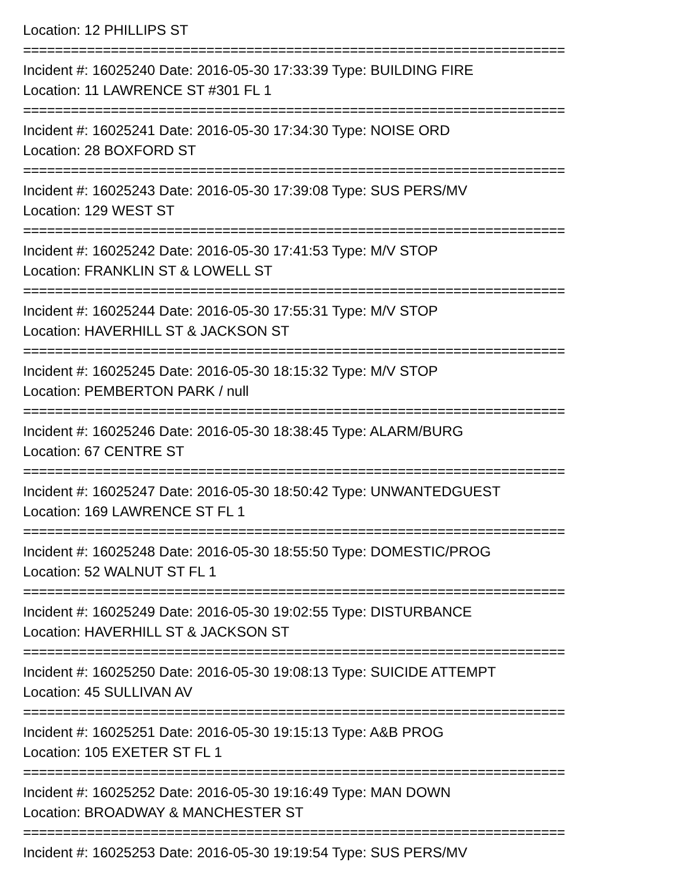Location: 12 PHILLIPS ST
====================================================================
Incident #: 16025240 Date: 2016-05-30 17:33:39 Type: BUILDING FIRE
Location: 11 LAWRENCE ST #301 FL 1
====================================================================
Incident #: 16025241 Date: 2016-05-30 17:34:30 Type: NOISE ORD
Location: 28 BOXFORD ST
====================================================================
Incident #: 16025243 Date: 2016-05-30 17:39:08 Type: SUS PERS/MV
Location: 129 WEST ST
====================================================================
Incident #: 16025242 Date: 2016-05-30 17:41:53 Type: M/V STOP
Location: FRANKLIN ST & LOWELL ST
====================================================================
Incident #: 16025244 Date: 2016-05-30 17:55:31 Type: M/V STOP
Location: HAVERHILL ST & JACKSON ST
====================================================================
Incident #: 16025245 Date: 2016-05-30 18:15:32 Type: M/V STOP
Location: PEMBERTON PARK / null
====================================================================
Incident #: 16025246 Date: 2016-05-30 18:38:45 Type: ALARM/BURG
Location: 67 CENTRE ST
====================================================================
Incident #: 16025247 Date: 2016-05-30 18:50:42 Type: UNWANTEDGUEST
Location: 169 LAWRENCE ST FL 1
====================================================================
Incident #: 16025248 Date: 2016-05-30 18:55:50 Type: DOMESTIC/PROG
Location: 52 WALNUT ST FL 1
====================================================================
Incident #: 16025249 Date: 2016-05-30 19:02:55 Type: DISTURBANCE
Location: HAVERHILL ST & JACKSON ST
====================================================================
Incident #: 16025250 Date: 2016-05-30 19:08:13 Type: SUICIDE ATTEMPT
Location: 45 SULLIVAN AV
====================================================================
Incident #: 16025251 Date: 2016-05-30 19:15:13 Type: A&B PROG
Location: 105 EXETER ST FL 1
====================================================================
Incident #: 16025252 Date: 2016-05-30 19:16:49 Type: MAN DOWN
Location: BROADWAY & MANCHESTER ST
====================================================================
Incident #: 16025253 Date: 2016-05-30 19:19:54 Type: SUS PERS/MV